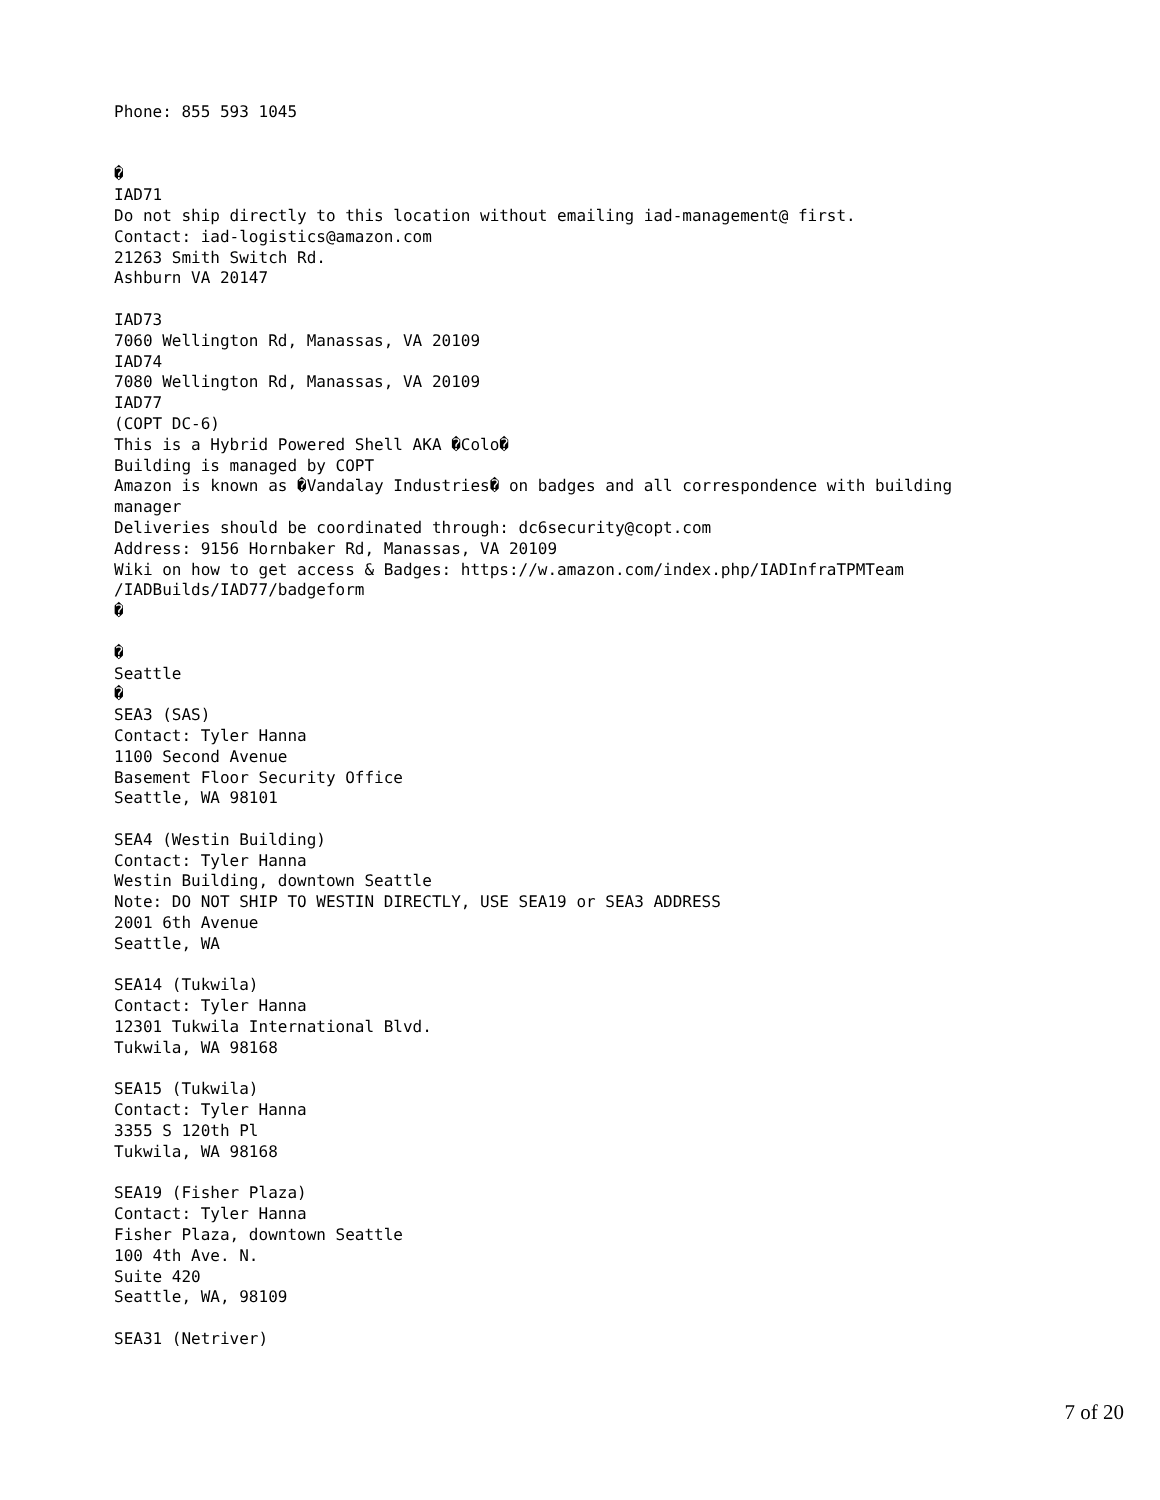Phone: 855 593 1045


�
IAD71
Do not ship directly to this location without emailing iad-management@ first.
Contact: iad-logistics@amazon.com
21263 Smith Switch Rd.
Ashburn VA 20147

IAD73
7060 Wellington Rd, Manassas, VA 20109
IAD74
7080 Wellington Rd, Manassas, VA 20109
IAD77
(COPT DC-6)
This is a Hybrid Powered Shell AKA �Colo�
Building is managed by COPT
Amazon is known as �Vandalay Industries� on badges and all correspondence with building
manager
Deliveries should be coordinated through: dc6security@copt.com
Address: 9156 Hornbaker Rd, Manassas, VA 20109
Wiki on how to get access & Badges: https://w.amazon.com/index.php/IADInfraTPMTeam
/IADBuilds/IAD77/badgeform
�

�
Seattle
�
SEA3 (SAS)
Contact: Tyler Hanna
1100 Second Avenue
Basement Floor Security Office
Seattle, WA 98101

SEA4 (Westin Building)
Contact: Tyler Hanna
Westin Building, downtown Seattle
Note: DO NOT SHIP TO WESTIN DIRECTLY, USE SEA19 or SEA3 ADDRESS
2001 6th Avenue
Seattle, WA

SEA14 (Tukwila)
Contact: Tyler Hanna
12301 Tukwila International Blvd.
Tukwila, WA 98168

SEA15 (Tukwila)
Contact: Tyler Hanna
3355 S 120th Pl
Tukwila, WA 98168

SEA19 (Fisher Plaza)
Contact: Tyler Hanna
Fisher Plaza, downtown Seattle
100 4th Ave. N.
Suite 420
Seattle, WA, 98109

SEA31 (Netriver)
7 of 20